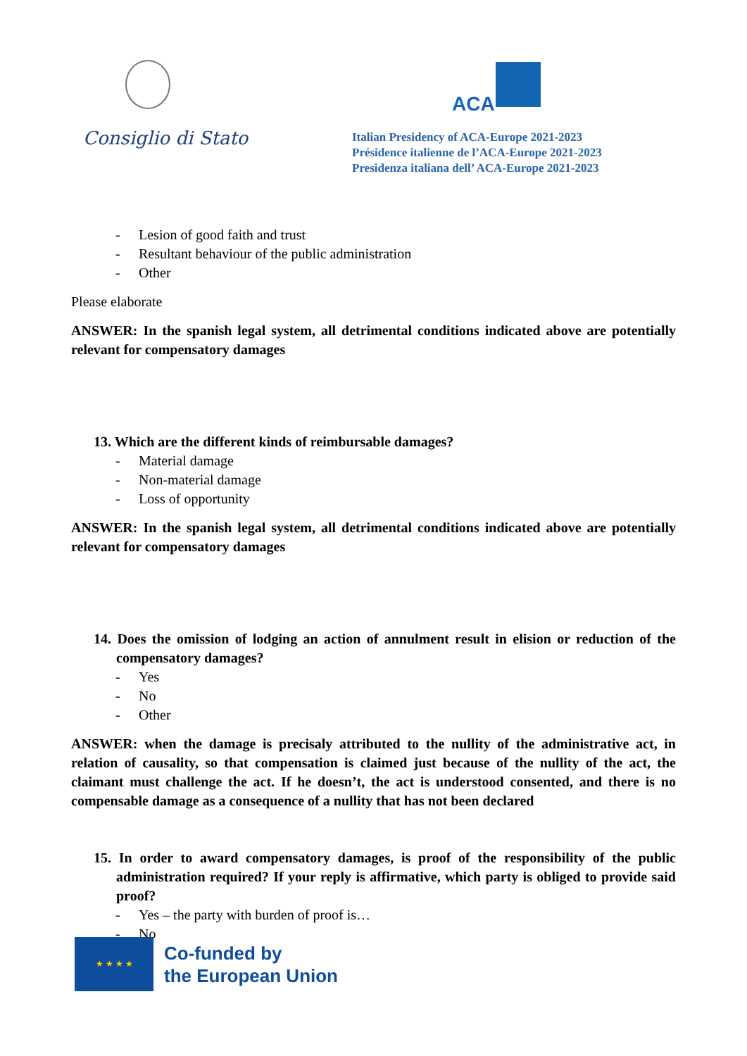Consiglio di Stato
ACA
Italian Presidency of ACA-Europe 2021-2023
Présidence italienne de l’ACA-Europe 2021-2023
Presidenza italiana dell’ ACA-Europe 2021-2023
- Lesion of good faith and trust
- Resultant behaviour of the public administration
- Other
Please elaborate
ANSWER: In the spanish legal system, all detrimental conditions indicated above are potentially relevant for compensatory damages
13. Which are the different kinds of reimbursable damages?
- Material damage
- Non-material damage
- Loss of opportunity
ANSWER: In the spanish legal system, all detrimental conditions indicated above are potentially relevant for compensatory damages
14. Does the omission of lodging an action of annulment result in elision or reduction of the compensatory damages?
- Yes
- No
- Other
ANSWER: when the damage is precisaly attributed to the nullity of the administrative act, in relation of causality, so that compensation is claimed just because of the nullity of the act, the claimant must challenge the act. If he doesn’t, the act is understood consented, and there is no compensable damage as a consequence of a nullity that has not been declared
15. In order to award compensatory damages, is proof of the responsibility of the public administration required? If your reply is affirmative, which party is obliged to provide said proof?
- Yes – the party with burden of proof is…
- No
★ ★ ★ ★
Co-funded by
the European Union